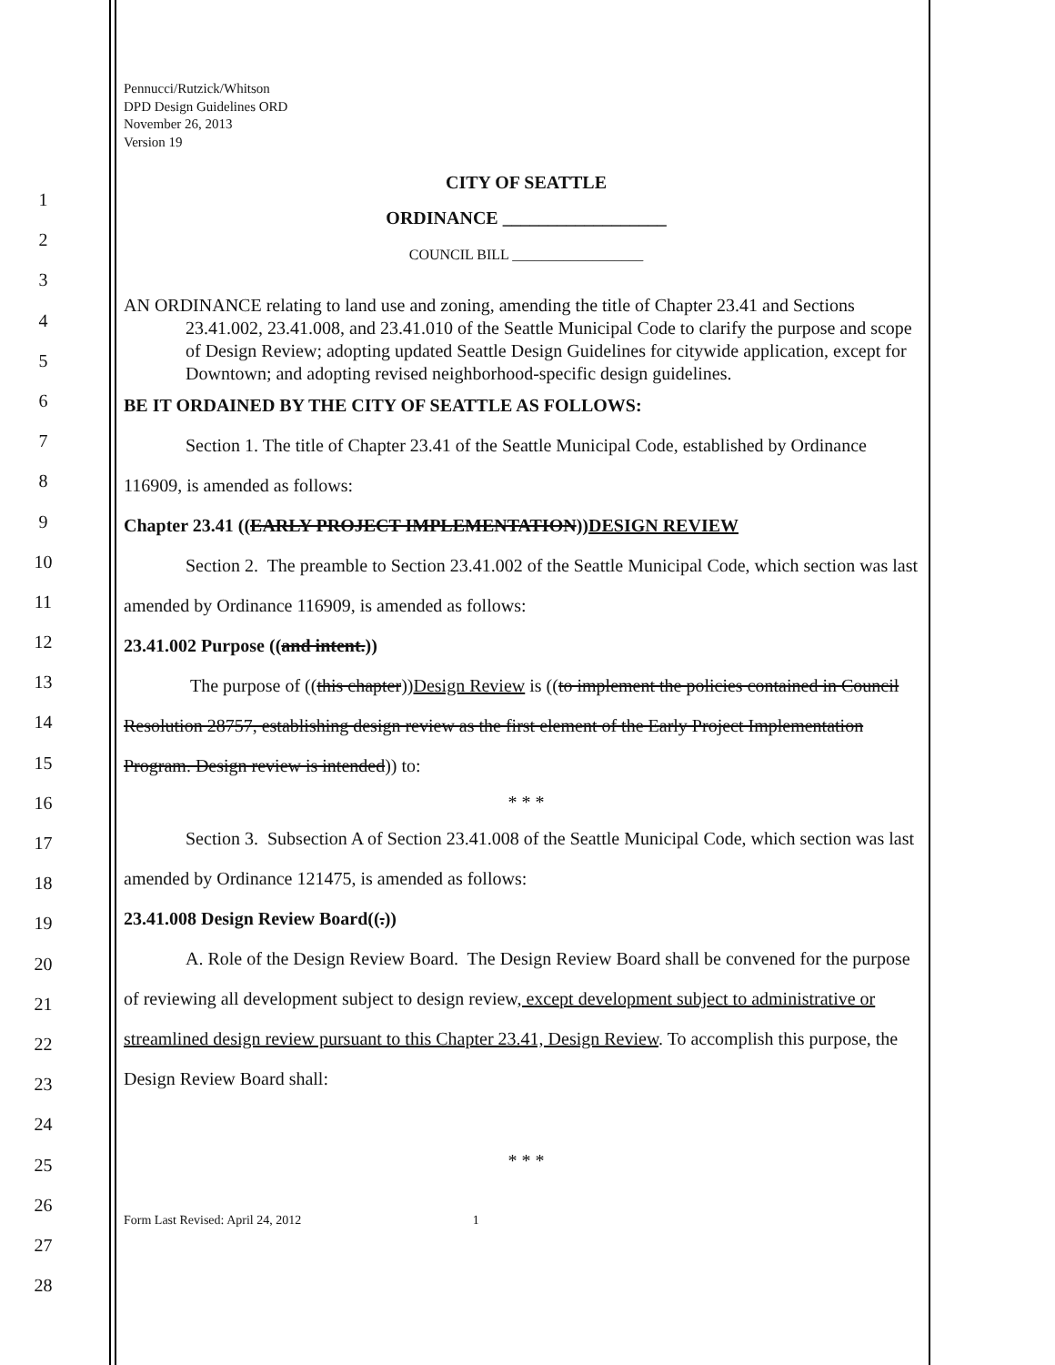Pennucci/Rutzick/Whitson
DPD Design Guidelines ORD
November 26, 2013
Version 19
1
2
3
4
5
6
7
8
9
10
11
12
13
14
15
16
17
18
19
20
21
22
23
24
25
26
27
28
CITY OF SEATTLE
ORDINANCE __________________
COUNCIL BILL __________________
AN ORDINANCE relating to land use and zoning, amending the title of Chapter 23.41 and Sections 23.41.002, 23.41.008, and 23.41.010 of the Seattle Municipal Code to clarify the purpose and scope of Design Review; adopting updated Seattle Design Guidelines for citywide application, except for Downtown; and adopting revised neighborhood-specific design guidelines.
BE IT ORDAINED BY THE CITY OF SEATTLE AS FOLLOWS:
Section 1. The title of Chapter 23.41 of the Seattle Municipal Code, established by Ordinance 116909, is amended as follows:
Chapter 23.41 ((EARLY PROJECT IMPLEMENTATION))DESIGN REVIEW
Section 2. The preamble to Section 23.41.002 of the Seattle Municipal Code, which section was last amended by Ordinance 116909, is amended as follows:
23.41.002 Purpose ((and intent.))
The purpose of ((this chapter))Design Review is ((to implement the policies contained in Council Resolution 28757, establishing design review as the first element of the Early Project Implementation Program. Design review is intended)) to:
* * *
Section 3. Subsection A of Section 23.41.008 of the Seattle Municipal Code, which section was last amended by Ordinance 121475, is amended as follows:
23.41.008 Design Review Board((.))
A. Role of the Design Review Board. The Design Review Board shall be convened for the purpose of reviewing all development subject to design review, except development subject to administrative or streamlined design review pursuant to this Chapter 23.41, Design Review. To accomplish this purpose, the Design Review Board shall:
* * *
Form Last Revised: April 24, 2012 1